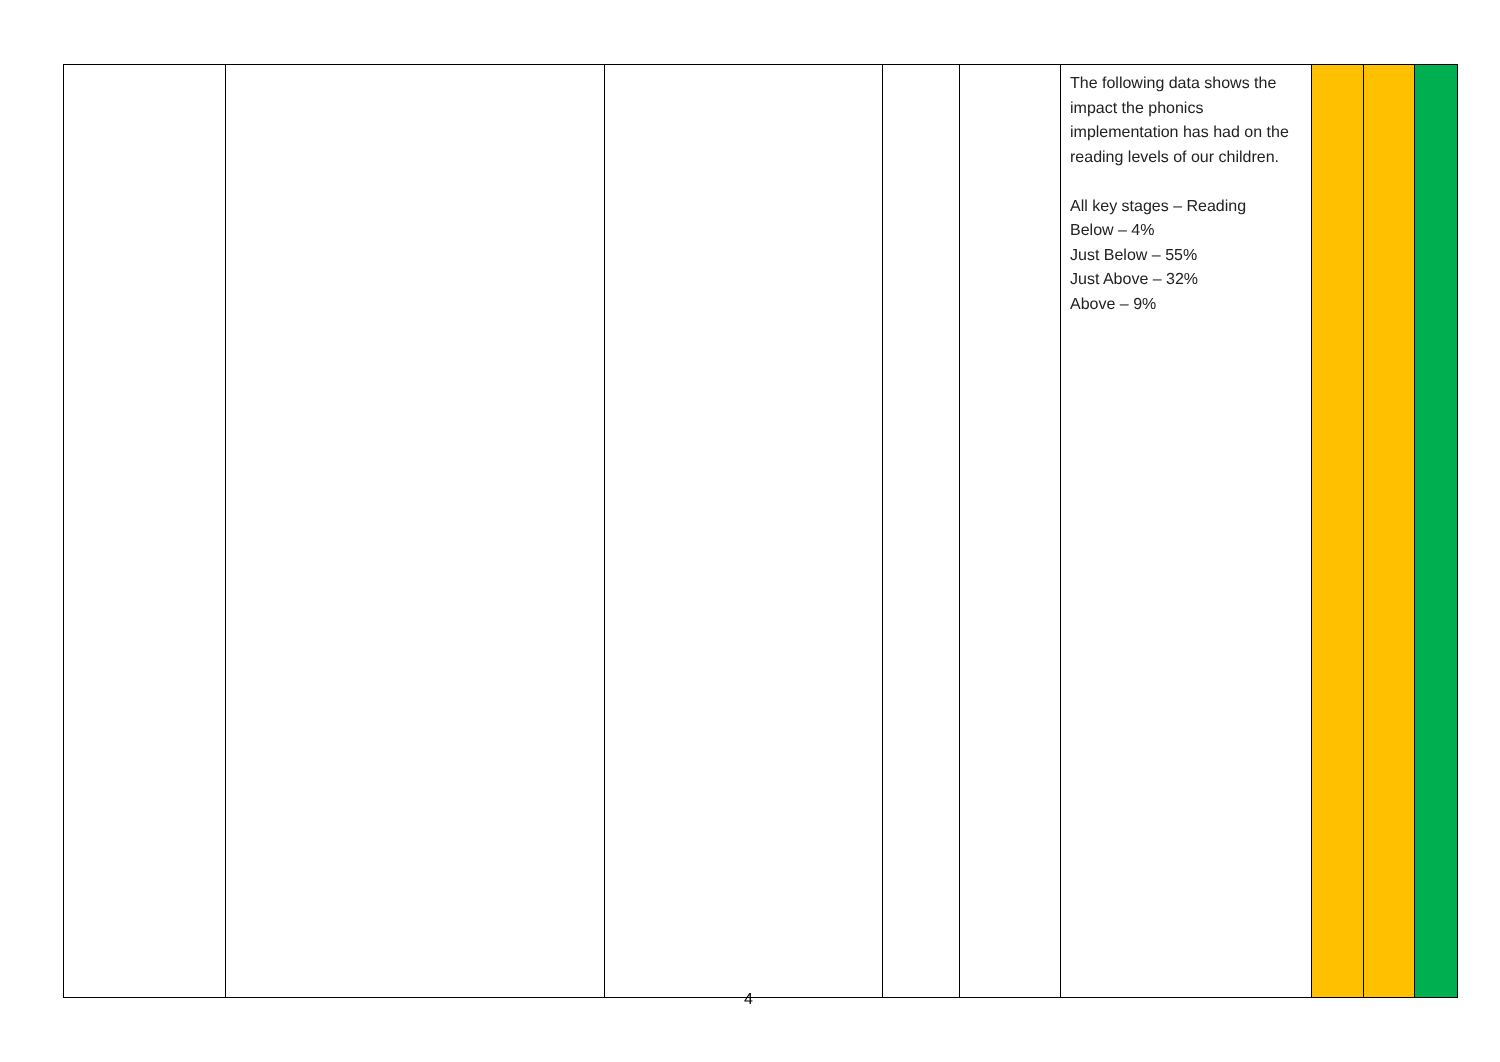| | | | | | The following data shows the impact the phonics implementation has had on the reading levels of our children. All key stages – Reading Below – 4% Just Below – 55% Just Above – 32% Above – 9% | | | |
4